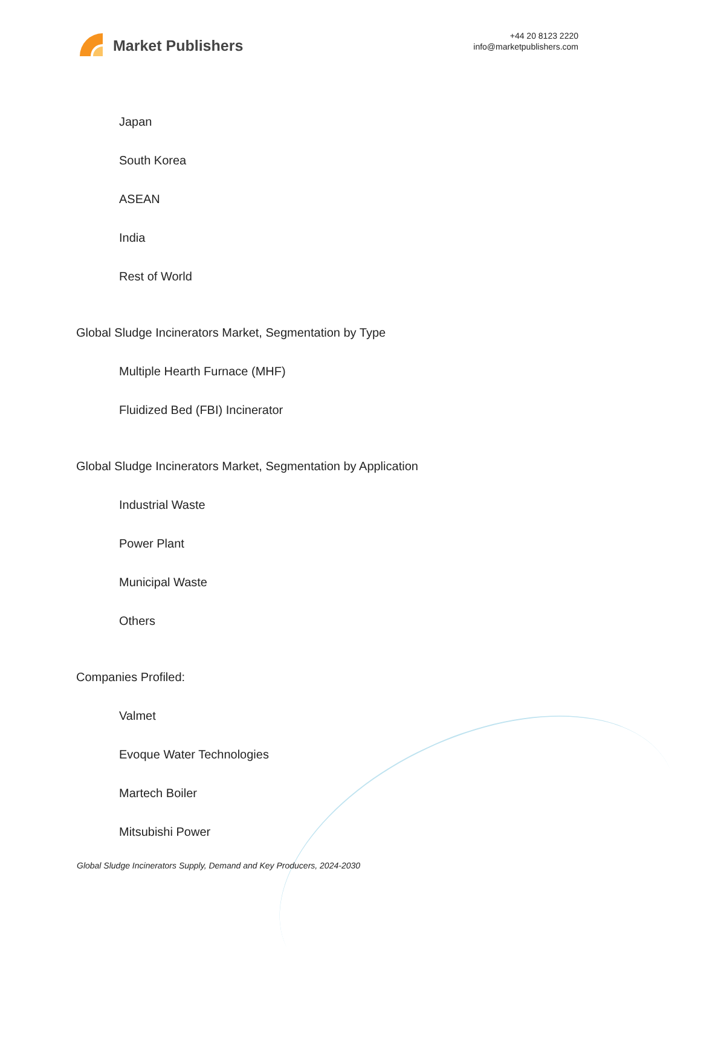Market Publishers
+44 20 8123 2220
info@marketpublishers.com
Japan
South Korea
ASEAN
India
Rest of World
Global Sludge Incinerators Market, Segmentation by Type
Multiple Hearth Furnace (MHF)
Fluidized Bed (FBI) Incinerator
Global Sludge Incinerators Market, Segmentation by Application
Industrial Waste
Power Plant
Municipal Waste
Others
Companies Profiled:
Valmet
Evoque Water Technologies
Martech Boiler
Mitsubishi Power
Global Sludge Incinerators Supply, Demand and Key Producers, 2024-2030